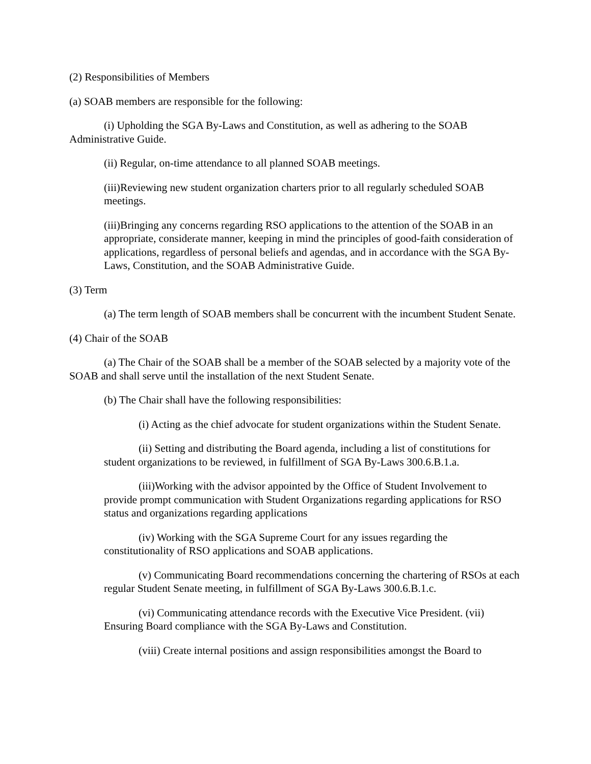(2) Responsibilities of Members
(a) SOAB members are responsible for the following:
(i) Upholding the SGA By-Laws and Constitution, as well as adhering to the SOAB Administrative Guide.
(ii) Regular, on-time attendance to all planned SOAB meetings.
(iii)Reviewing new student organization charters prior to all regularly scheduled SOAB meetings.
(iii)Bringing any concerns regarding RSO applications to the attention of the SOAB in an appropriate, considerate manner, keeping in mind the principles of good-faith consideration of applications, regardless of personal beliefs and agendas, and in accordance with the SGA By-Laws, Constitution, and the SOAB Administrative Guide.
(3) Term
(a) The term length of SOAB members shall be concurrent with the incumbent Student Senate.
(4) Chair of the SOAB
(a) The Chair of the SOAB shall be a member of the SOAB selected by a majority vote of the SOAB and shall serve until the installation of the next Student Senate.
(b) The Chair shall have the following responsibilities:
(i) Acting as the chief advocate for student organizations within the Student Senate.
(ii) Setting and distributing the Board agenda, including a list of constitutions for student organizations to be reviewed, in fulfillment of SGA By-Laws 300.6.B.1.a.
(iii)Working with the advisor appointed by the Office of Student Involvement to provide prompt communication with Student Organizations regarding applications for RSO status and organizations regarding applications
(iv) Working with the SGA Supreme Court for any issues regarding the constitutionality of RSO applications and SOAB applications.
(v) Communicating Board recommendations concerning the chartering of RSOs at each regular Student Senate meeting, in fulfillment of SGA By-Laws 300.6.B.1.c.
(vi) Communicating attendance records with the Executive Vice President. (vii) Ensuring Board compliance with the SGA By-Laws and Constitution.
(viii) Create internal positions and assign responsibilities amongst the Board to